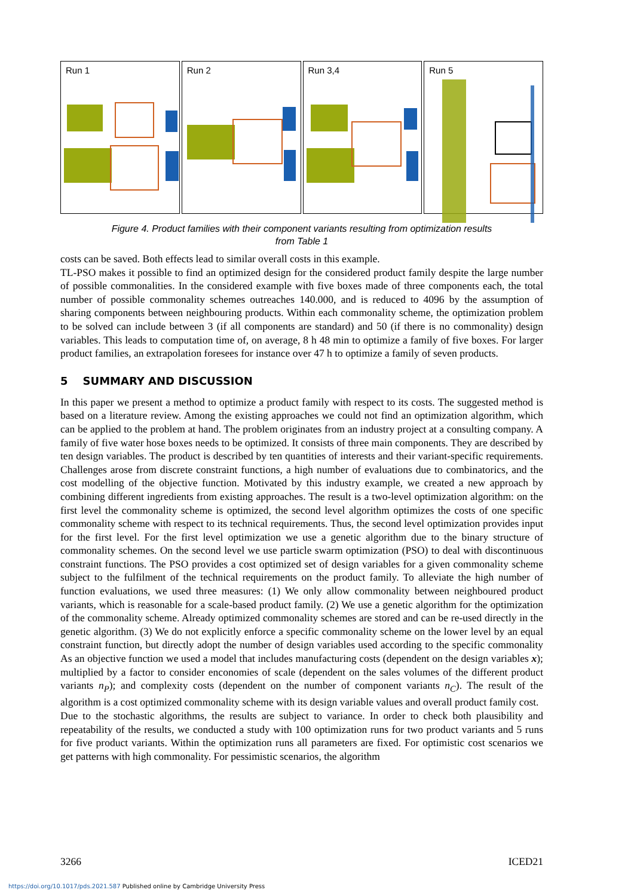Run 1 Run 2 Run 3,4 Run 5
Figure 4. Product families with their component variants resulting from optimization results
from Table 1
costs can be saved. Both effects lead to similar overall costs in this example.
TL-PSO makes it possible to find an optimized design for the considered product family despite the large number of possible commonalities. In the considered example with five boxes made of three components each, the total number of possible commonality schemes outreaches 140.000, and is reduced to 4096 by the assumption of sharing components between neighbouring products. Within each commonality scheme, the optimization problem to be solved can include between 3 (if all components are standard) and 50 (if there is no commonality) design variables. This leads to computation time of, on average, 8 h 48 min to optimize a family of five boxes. For larger product families, an extrapolation foresees for instance over 47 h to optimize a family of seven products.
5 SUMMARY AND DISCUSSION
In this paper we present a method to optimize a product family with respect to its costs. The suggested method is based on a literature review. Among the existing approaches we could not find an optimization algorithm, which can be applied to the problem at hand. The problem originates from an industry project at a consulting company. A family of five water hose boxes needs to be optimized. It consists of three main components. They are described by ten design variables. The product is described by ten quantities of interests and their variant-specific requirements. Challenges arose from discrete constraint functions, a high number of evaluations due to combinatorics, and the cost modelling of the objective function. Motivated by this industry example, we created a new approach by combining different ingredients from existing approaches. The result is a two-level optimization algorithm: on the first level the commonality scheme is optimized, the second level algorithm optimizes the costs of one specific commonality scheme with respect to its technical requirements. Thus, the second level optimization provides input for the first level. For the first level optimization we use a genetic algorithm due to the binary structure of commonality schemes. On the second level we use particle swarm optimization (PSO) to deal with discontinuous constraint functions. The PSO provides a cost optimized set of design variables for a given commonality scheme subject to the fulfilment of the technical requirements on the product family. To alleviate the high number of function evaluations, we used three measures: (1) We only allow commonality between neighboured product variants, which is reasonable for a scale-based product family. (2) We use a genetic algorithm for the optimization of the commonality scheme. Already optimized commonality schemes are stored and can be re-used directly in the genetic algorithm. (3) We do not explicitly enforce a specific commonality scheme on the lower level by an equal constraint function, but directly adopt the number of design variables used according to the specific commonality As an objective function we used a model that includes manufacturing costs (dependent on the design variables x); multiplied by a factor to consider enconomies of scale (dependent on the sales volumes of the different product variants n<sub>P</sub>); and complexity costs (dependent on the number of component variants n<sub>C</sub>). The result of the algorithm is a cost optimized commonality scheme with its design variable values and overall product family cost.
Due to the stochastic algorithms, the results are subject to variance. In order to check both plausibility and repeatability of the results, we conducted a study with 100 optimization runs for two product variants and 5 runs for five product variants. Within the optimization runs all parameters are fixed. For optimistic cost scenarios we get patterns with high commonality. For pessimistic scenarios, the algorithm
3266 ICED21
https://doi.org/10.1017/pds.2021.587 Published online by Cambridge University Press